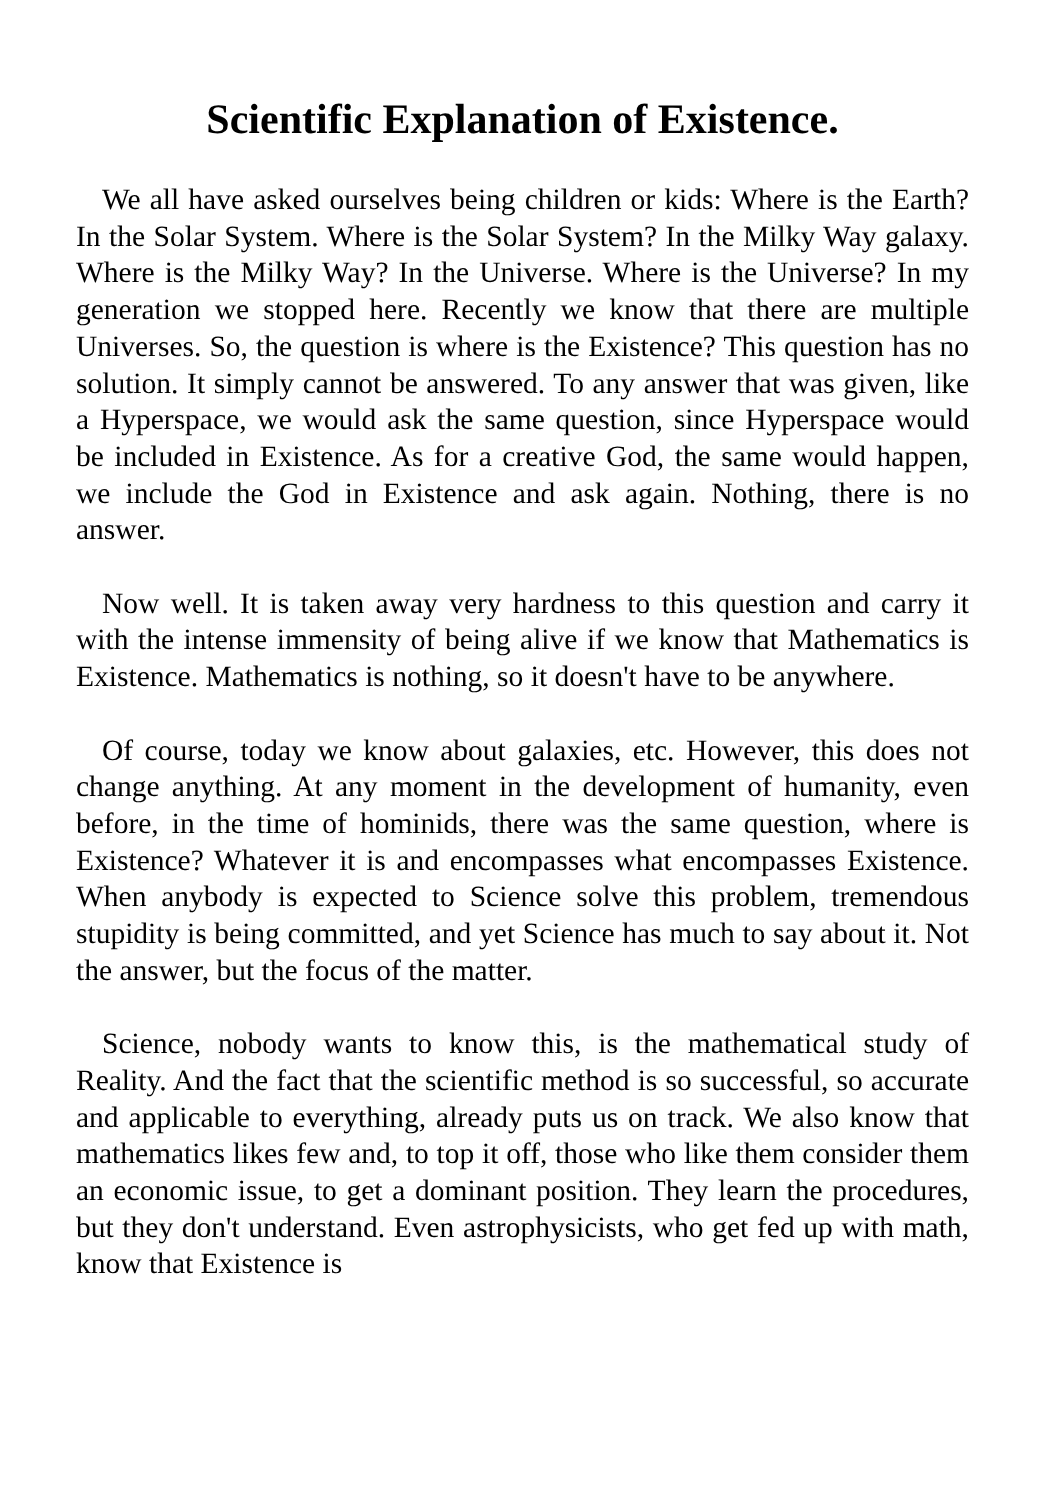Scientific Explanation of Existence.
We all have asked ourselves being children or kids: Where is the Earth? In the Solar System. Where is the Solar System? In the Milky Way galaxy. Where is the Milky Way? In the Universe. Where is the Universe? In my generation we stopped here. Recently we know that there are multiple Universes. So, the question is where is the Existence? This question has no solution. It simply cannot be answered. To any answer that was given, like a Hyperspace, we would ask the same question, since Hyperspace would be included in Existence. As for a creative God, the same would happen, we include the God in Existence and ask again. Nothing, there is no answer.
Now well. It is taken away very hardness to this question and carry it with the intense immensity of being alive if we know that Mathematics is Existence. Mathematics is nothing, so it doesn't have to be anywhere.
Of course, today we know about galaxies, etc. However, this does not change anything. At any moment in the development of humanity, even before, in the time of hominids, there was the same question, where is Existence? Whatever it is and encompasses what encompasses Existence. When anybody is expected to Science solve this problem, tremendous stupidity is being committed, and yet Science has much to say about it. Not the answer, but the focus of the matter.
Science, nobody wants to know this, is the mathematical study of Reality. And the fact that the scientific method is so successful, so accurate and applicable to everything, already puts us on track. We also know that mathematics likes few and, to top it off, those who like them consider them an economic issue, to get a dominant position. They learn the procedures, but they don't understand. Even astrophysicists, who get fed up with math, know that Existence is